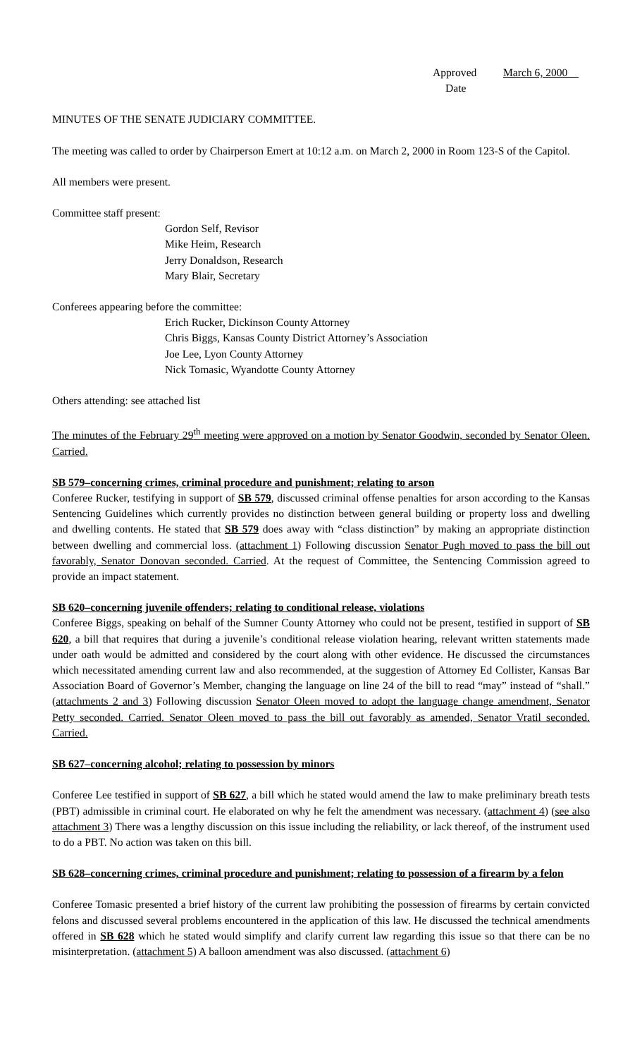Approved March 6, 2000
Date
MINUTES OF THE SENATE JUDICIARY COMMITTEE.
The meeting was called to order by Chairperson Emert at 10:12 a.m. on March 2, 2000 in Room 123-S of the Capitol.
All members were present.
Committee staff present:
Gordon Self, Revisor
Mike Heim, Research
Jerry Donaldson, Research
Mary Blair, Secretary
Conferees appearing before the committee:
Erich Rucker, Dickinson County Attorney
Chris Biggs, Kansas County District Attorney’s Association
Joe Lee, Lyon County Attorney
Nick Tomasic, Wyandotte County Attorney
Others attending: see attached list
The minutes of the February 29<sup>th</sup> meeting were approved on a motion by Senator Goodwin, seconded by Senator Oleen. Carried.
SB 579–concerning crimes, criminal procedure and punishment; relating to arson
Conferee Rucker, testifying in support of SB 579, discussed criminal offense penalties for arson according to the Kansas Sentencing Guidelines which currently provides no distinction between general building or property loss and dwelling and dwelling contents. He stated that SB 579 does away with “class distinction” by making an appropriate distinction between dwelling and commercial loss. (attachment 1) Following discussion Senator Pugh moved to pass the bill out favorably, Senator Donovan seconded. Carried. At the request of Committee, the Sentencing Commission agreed to provide an impact statement.
SB 620–concerning juvenile offenders; relating to conditional release, violations
Conferee Biggs, speaking on behalf of the Sumner County Attorney who could not be present, testified in support of SB 620, a bill that requires that during a juvenile’s conditional release violation hearing, relevant written statements made under oath would be admitted and considered by the court along with other evidence. He discussed the circumstances which necessitated amending current law and also recommended, at the suggestion of Attorney Ed Collister, Kansas Bar Association Board of Governor’s Member, changing the language on line 24 of the bill to read “may” instead of “shall.” (attachments 2 and 3) Following discussion Senator Oleen moved to adopt the language change amendment, Senator Petty seconded. Carried. Senator Oleen moved to pass the bill out favorably as amended, Senator Vratil seconded. Carried.
SB 627–concerning alcohol; relating to possession by minors
Conferee Lee testified in support of SB 627, a bill which he stated would amend the law to make preliminary breath tests (PBT) admissible in criminal court. He elaborated on why he felt the amendment was necessary. (attachment 4) (see also attachment 3) There was a lengthy discussion on this issue including the reliability, or lack thereof, of the instrument used to do a PBT. No action was taken on this bill.
SB 628–concerning crimes, criminal procedure and punishment; relating to possession of a firearm by a felon
Conferee Tomasic presented a brief history of the current law prohibiting the possession of firearms by certain convicted felons and discussed several problems encountered in the application of this law. He discussed the technical amendments offered in SB 628 which he stated would simplify and clarify current law regarding this issue so that there can be no misinterpretation. (attachment 5) A balloon amendment was also discussed. (attachment 6)